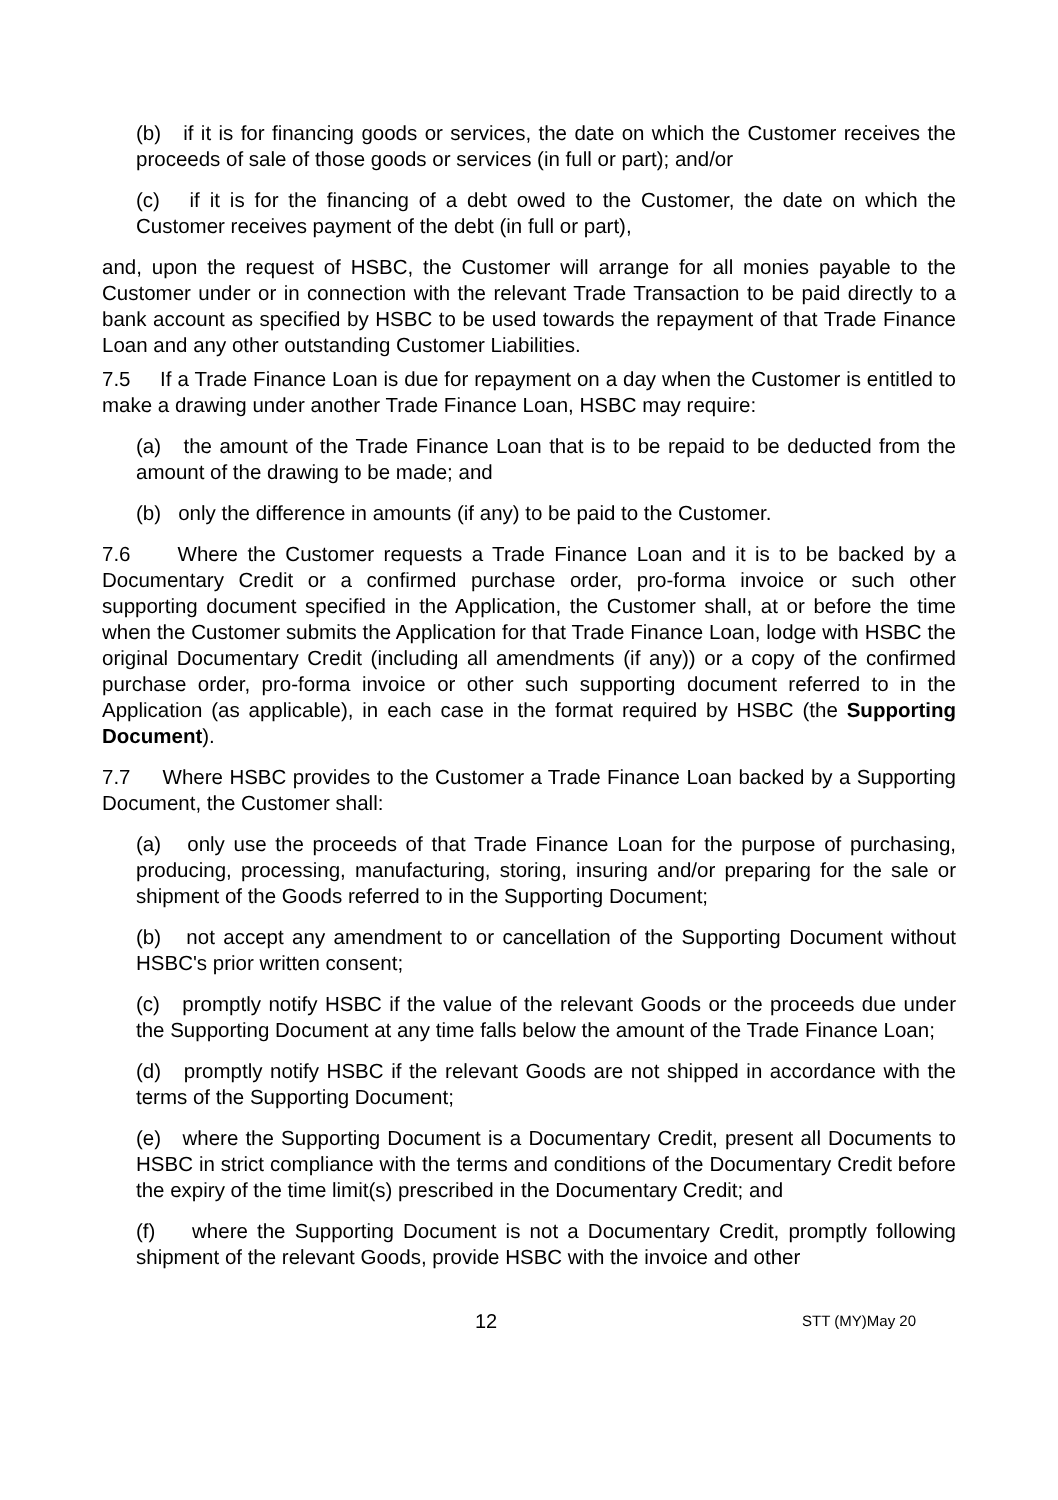(b) if it is for financing goods or services, the date on which the Customer receives the proceeds of sale of those goods or services (in full or part); and/or
(c) if it is for the financing of a debt owed to the Customer, the date on which the Customer receives payment of the debt (in full or part),
and, upon the request of HSBC, the Customer will arrange for all monies payable to the Customer under or in connection with the relevant Trade Transaction to be paid directly to a bank account as specified by HSBC to be used towards the repayment of that Trade Finance Loan and any other outstanding Customer Liabilities.
7.5 If a Trade Finance Loan is due for repayment on a day when the Customer is entitled to make a drawing under another Trade Finance Loan, HSBC may require:
(a) the amount of the Trade Finance Loan that is to be repaid to be deducted from the amount of the drawing to be made; and
(b) only the difference in amounts (if any) to be paid to the Customer.
7.6 Where the Customer requests a Trade Finance Loan and it is to be backed by a Documentary Credit or a confirmed purchase order, pro-forma invoice or such other supporting document specified in the Application, the Customer shall, at or before the time when the Customer submits the Application for that Trade Finance Loan, lodge with HSBC the original Documentary Credit (including all amendments (if any)) or a copy of the confirmed purchase order, pro-forma invoice or other such supporting document referred to in the Application (as applicable), in each case in the format required by HSBC (the Supporting Document).
7.7 Where HSBC provides to the Customer a Trade Finance Loan backed by a Supporting Document, the Customer shall:
(a) only use the proceeds of that Trade Finance Loan for the purpose of purchasing, producing, processing, manufacturing, storing, insuring and/or preparing for the sale or shipment of the Goods referred to in the Supporting Document;
(b) not accept any amendment to or cancellation of the Supporting Document without HSBC's prior written consent;
(c) promptly notify HSBC if the value of the relevant Goods or the proceeds due under the Supporting Document at any time falls below the amount of the Trade Finance Loan;
(d) promptly notify HSBC if the relevant Goods are not shipped in accordance with the terms of the Supporting Document;
(e) where the Supporting Document is a Documentary Credit, present all Documents to HSBC in strict compliance with the terms and conditions of the Documentary Credit before the expiry of the time limit(s) prescribed in the Documentary Credit; and
(f) where the Supporting Document is not a Documentary Credit, promptly following shipment of the relevant Goods, provide HSBC with the invoice and other
12 STT (MY)May 20